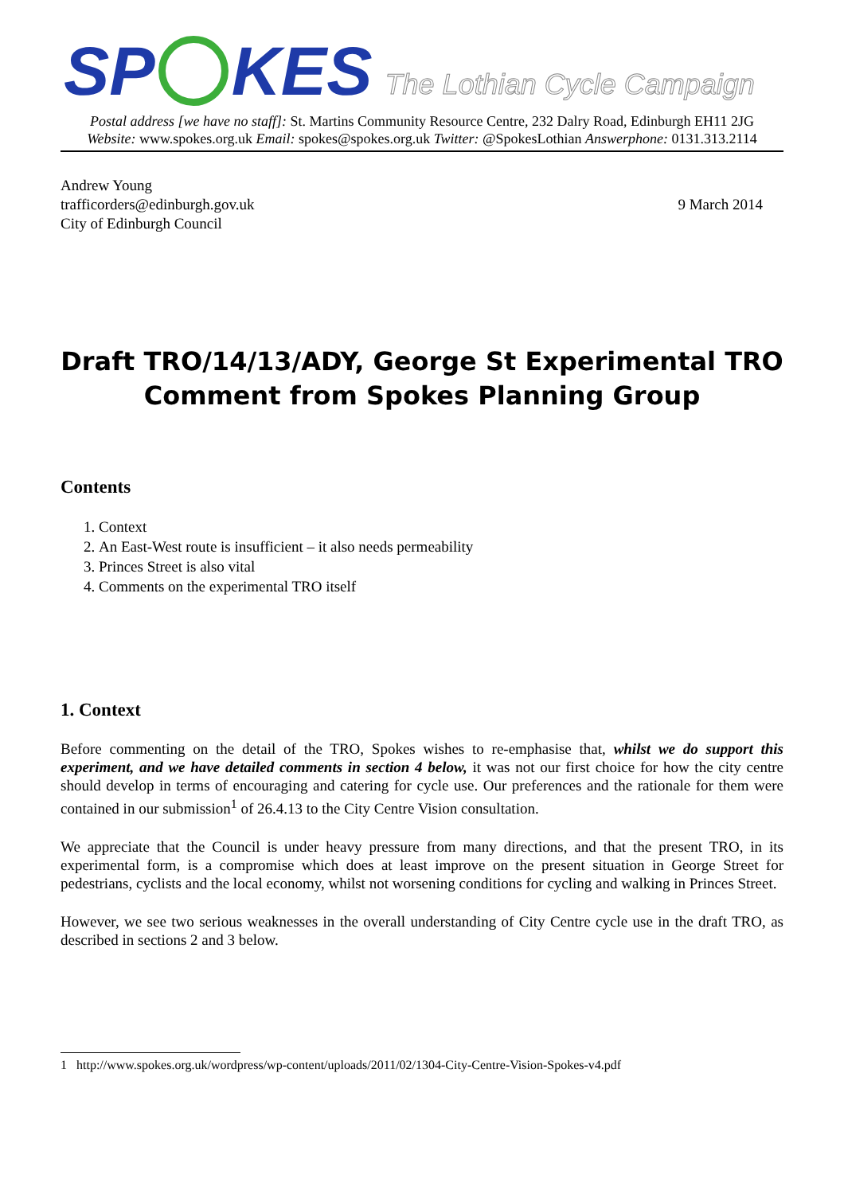SP KES
The Lothian Cycle Campaign
Postal address [we have no staff]: St. Martins Community Resource Centre, 232 Dalry Road, Edinburgh EH11 2JG
Website: www.spokes.org.uk Email: spokes@spokes.org.uk Twitter: @SpokesLothian Answerphone: 0131.313.2114
Andrew Young
trafficorders@edinburgh.gov.uk
City of Edinburgh Council
9 March 2014
Draft TRO/14/13/ADY, George St Experimental TRO
Comment from Spokes Planning Group
Contents
1. Context
2. An East-West route is insufficient – it also needs permeability
3. Princes Street is also vital
4. Comments on the experimental TRO itself
1. Context
Before commenting on the detail of the TRO, Spokes wishes to re-emphasise that, whilst we do support this experiment, and we have detailed comments in section 4 below, it was not our first choice for how the city centre should develop in terms of encouraging and catering for cycle use. Our preferences and the rationale for them were contained in our submission<sup>1</sup> of 26.4.13 to the City Centre Vision consultation.
We appreciate that the Council is under heavy pressure from many directions, and that the present TRO, in its experimental form, is a compromise which does at least improve on the present situation in George Street for pedestrians, cyclists and the local economy, whilst not worsening conditions for cycling and walking in Princes Street.
However, we see two serious weaknesses in the overall understanding of City Centre cycle use in the draft TRO, as described in sections 2 and 3 below.
1 http://www.spokes.org.uk/wordpress/wp-content/uploads/2011/02/1304-City-Centre-Vision-Spokes-v4.pdf